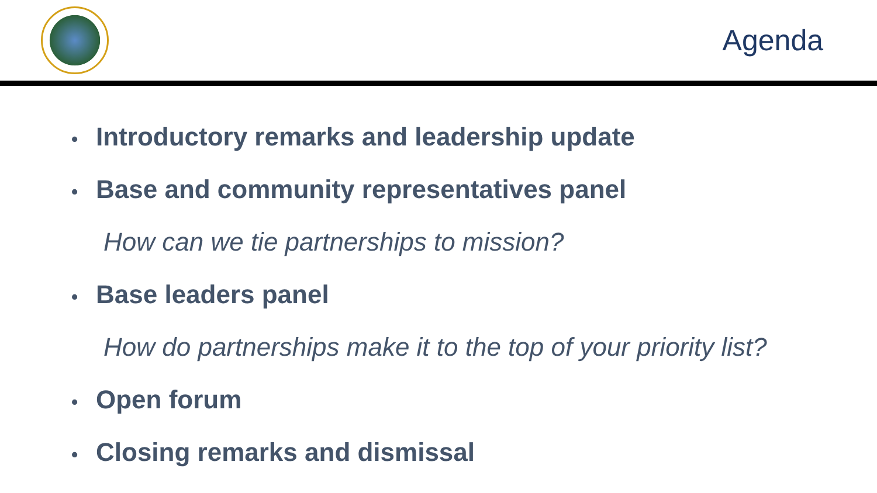Agenda
• Introductory remarks and leadership update
• Base and community representatives panel
How can we tie partnerships to mission?
• Base leaders panel
How do partnerships make it to the top of your priority list?
• Open forum
• Closing remarks and dismissal